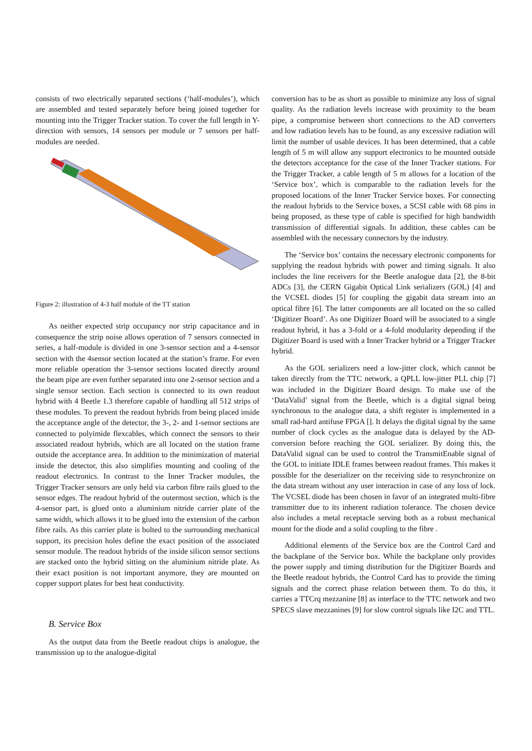consists of two electrically separated sections (‘half-modules’), which are assembled and tested separately before being joined together for mounting into the Trigger Tracker station. To cover the full length in Y-direction with sensors, 14 sensors per module or 7 sensors per half-modules are needed.
Figure 2: illustration of 4-3 half module of the TT station
As neither expected strip occupancy nor strip capacitance and in consequence the strip noise allows operation of 7 sensors connected in series, a half-module is divided in one 3-sensor section and a 4-sensor section with the 4sensor section located at the station’s frame. For even more reliable operation the 3-sensor sections located directly around the beam pipe are even further separated into one 2-sensor section and a single sensor section. Each section is connected to its own readout hybrid with 4 Beetle 1.3 therefore capable of handling all 512 strips of these modules. To prevent the readout hybrids from being placed inside the acceptance angle of the detector, the 3-, 2- and 1-sensor sections are connected to polyimide flexcables, which connect the sensors to their associated readout hybrids, which are all located on the station frame outside the acceptance area. In addition to the minimization of material inside the detector, this also simplifies mounting and cooling of the readout electronics. In contrast to the Inner Tracker modules, the Trigger Tracker sensors are only held via carbon fibre rails glued to the sensor edges. The readout hybrid of the outermost section, which is the 4-sensor part, is glued onto a aluminium nitride carrier plate of the same width, which allows it to be glued into the extension of the carbon fibre rails. As this carrier plate is bolted to the surrounding mechanical support, its precision holes define the exact position of the associated sensor module. The readout hybrids of the inside silicon sensor sections are stacked onto the hybrid sitting on the aluminium nitride plate. As their exact position is not important anymore, they are mounted on copper support plates for best heat conductivity.
B. Service Box
As the output data from the Beetle readout chips is analogue, the transmission up to the analogue-digital
conversion has to be as short as possible to minimize any loss of signal quality. As the radiation levels increase with proximity to the beam pipe, a compromise between short connections to the AD converters and low radiation levels has to be found, as any excessive radiation will limit the number of usable devices. It has been determined, that a cable length of 5 m will allow any support electronics to be mounted outside the detectors acceptance for the case of the Inner Tracker stations. For the Trigger Tracker, a cable length of 5 m allows for a location of the ‘Service box’, which is comparable to the radiation levels for the proposed locations of the Inner Tracker Service boxes. For connecting the readout hybrids to the Service boxes, a SCSI cable with 68 pins in being proposed, as these type of cable is specified for high bandwidth transmission of differential signals. In addition, these cables can be assembled with the necessary connectors by the industry.
The ‘Service box’ contains the necessary electronic components for supplying the readout hybrids with power and timing signals. It also includes the line receivers for the Beetle analogue data [2], the 8-bit ADCs [3], the CERN Gigabit Optical Link serializers (GOL) [4] and the VCSEL diodes [5] for coupling the gigabit data stream into an optical fibre [6]. The latter components are all located on the so called ‘Digitizer Board’. As one Digitizer Board will be associated to a single readout hybrid, it has a 3-fold or a 4-fold modularity depending if the Digitizer Board is used with a Inner Tracker hybrid or a Trigger Tracker hybrid.
As the GOL serializers need a low-jitter clock, which cannot be taken directly from the TTC network, a QPLL low-jitter PLL chip [7] was included in the Digitizer Board design. To make use of the ‘DataValid’ signal from the Beetle, which is a digital signal being synchronous to the analogue data, a shift register is implemented in a small rad-hard antifuse FPGA []. It delays the digital signal by the same number of clock cycles as the analogue data is delayed by the AD-conversion before reaching the GOL serializer. By doing this, the DataValid signal can be used to control the TransmitEnable signal of the GOL to initiate IDLE frames between readout frames. This makes it possible for the deserializer on the receiving side to resynchronize on the data stream without any user interaction in case of any loss of lock. The VCSEL diode has been chosen in favor of an integrated multi-fibre transmitter due to its inherent radiation tolerance. The chosen device also includes a metal receptacle serving both as a robust mechanical mount for the diode and a solid coupling to the fibre .
Additional elements of the Service box are the Control Card and the backplane of the Service box. While the backplane only provides the power supply and timing distribution for the Digitizer Boards and the Beetle readout hybrids, the Control Card has to provide the timing signals and the correct phase relation between them. To do this, it carries a TTCrq mezzanine [8] as interface to the TTC network and two SPECS slave mezzanines [9] for slow control signals like I2C and TTL.